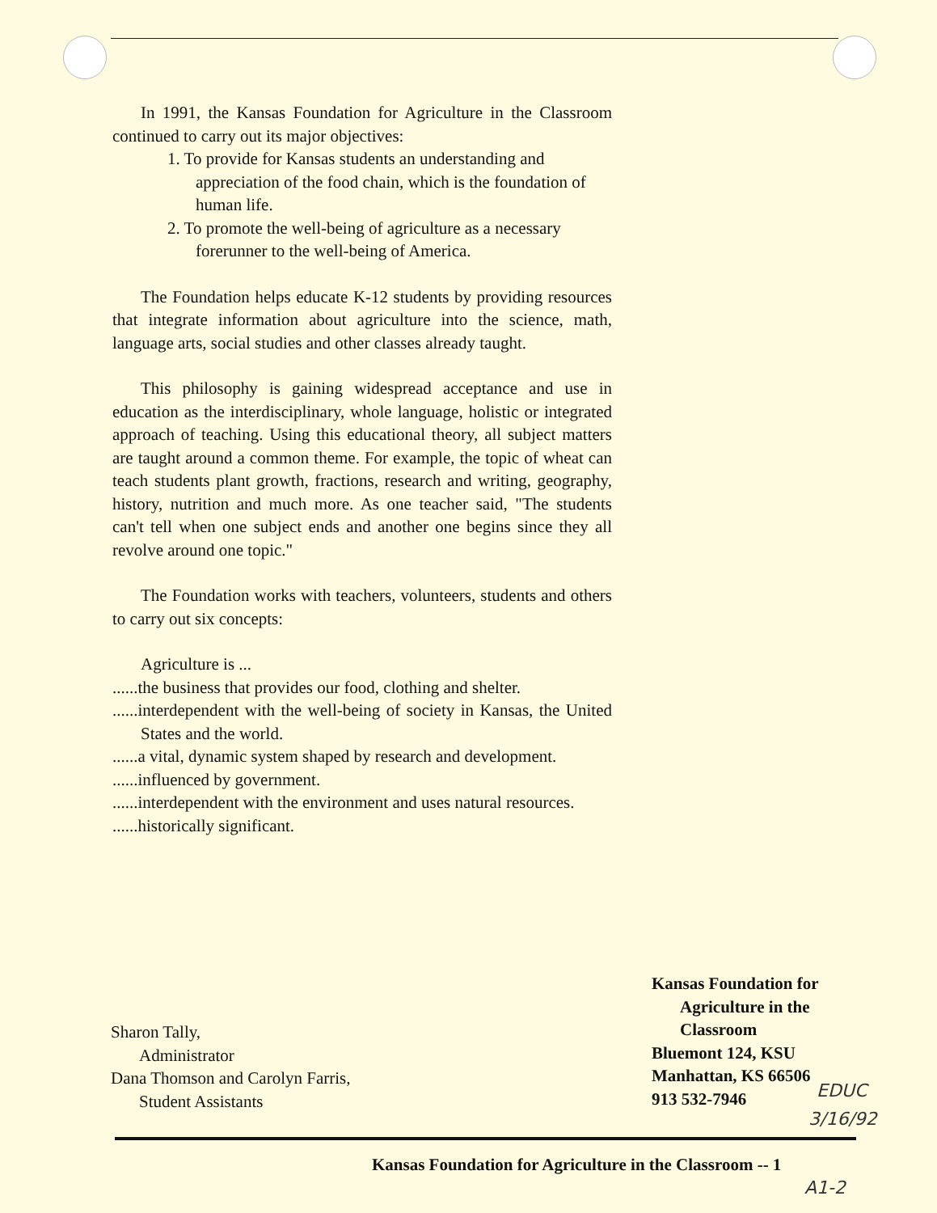In 1991, the Kansas Foundation for Agriculture in the Classroom continued to carry out its major objectives:
1. To provide for Kansas students an understanding and appreciation of the food chain, which is the foundation of human life.
2. To promote the well-being of agriculture as a necessary forerunner to the well-being of America.
The Foundation helps educate K-12 students by providing resources that integrate information about agriculture into the science, math, language arts, social studies and other classes already taught.
This philosophy is gaining widespread acceptance and use in education as the interdisciplinary, whole language, holistic or integrated approach of teaching. Using this educational theory, all subject matters are taught around a common theme. For example, the topic of wheat can teach students plant growth, fractions, research and writing, geography, history, nutrition and much more. As one teacher said, "The students can't tell when one subject ends and another one begins since they all revolve around one topic."
The Foundation works with teachers, volunteers, students and others to carry out six concepts:
Agriculture is ...
......the business that provides our food, clothing and shelter.
......interdependent with the well-being of society in Kansas, the United States and the world.
......a vital, dynamic system shaped by research and development.
......influenced by government.
......interdependent with the environment and uses natural resources.
......historically significant.
Sharon Tally,
Administrator
Dana Thomson and Carolyn Farris,
Student Assistants
Kansas Foundation for
Agriculture in the
Classroom
Bluemont 124, KSU
Manhattan, KS 66506
913 532-7946
EDUC
3/16/92
Kansas Foundation for Agriculture in the Classroom -- 1
A1-2